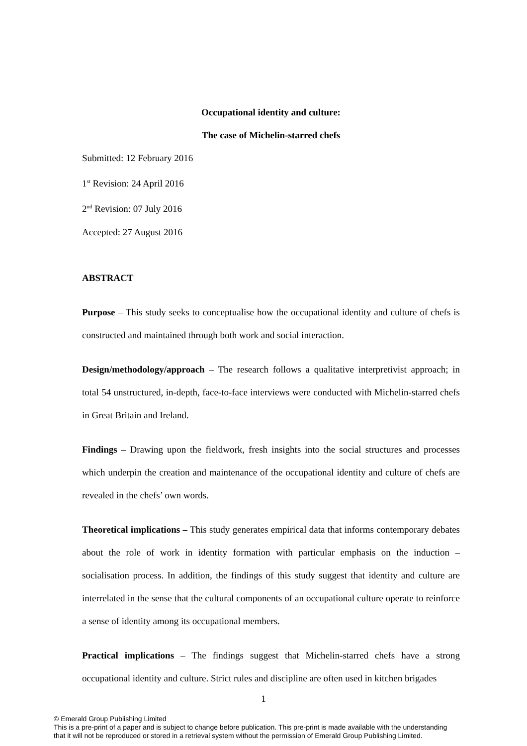Occupational identity and culture:
The case of Michelin-starred chefs
Submitted: 12 February 2016
1<sup>st</sup> Revision: 24 April 2016
2<sup>nd</sup> Revision: 07 July 2016
Accepted: 27 August 2016
ABSTRACT
Purpose – This study seeks to conceptualise how the occupational identity and culture of chefs is constructed and maintained through both work and social interaction.
Design/methodology/approach – The research follows a qualitative interpretivist approach; in total 54 unstructured, in-depth, face-to-face interviews were conducted with Michelin-starred chefs in Great Britain and Ireland.
Findings – Drawing upon the fieldwork, fresh insights into the social structures and processes which underpin the creation and maintenance of the occupational identity and culture of chefs are revealed in the chefs’ own words.
Theoretical implications – This study generates empirical data that informs contemporary debates about the role of work in identity formation with particular emphasis on the induction – socialisation process. In addition, the findings of this study suggest that identity and culture are interrelated in the sense that the cultural components of an occupational culture operate to reinforce a sense of identity among its occupational members.
Practical implications – The findings suggest that Michelin-starred chefs have a strong occupational identity and culture. Strict rules and discipline are often used in kitchen brigades
1
© Emerald Group Publishing Limited
This is a pre-print of a paper and is subject to change before publication. This pre-print is made available with the understanding
that it will not be reproduced or stored in a retrieval system without the permission of Emerald Group Publishing Limited.